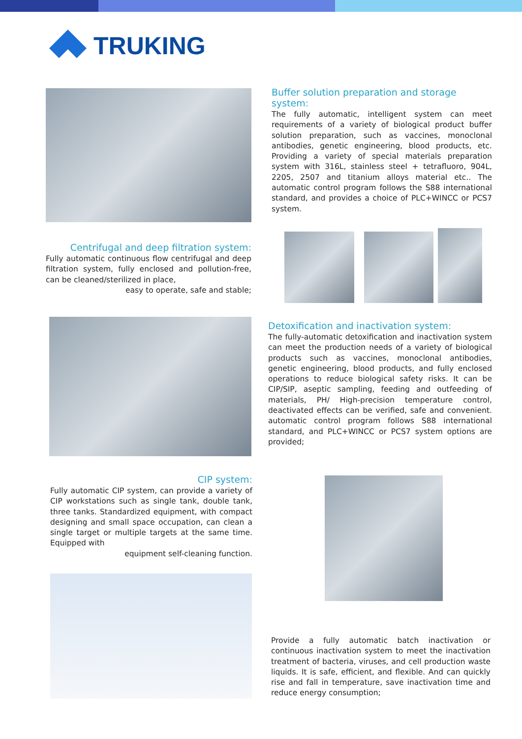TRUKING
Buffer solution preparation and storage system:
The fully automatic, intelligent system can meet requirements of a variety of biological product buffer solution preparation, such as vaccines, monoclonal antibodies, genetic engineering, blood products, etc. Providing a variety of special materials preparation system with 316L, stainless steel + tetrafluoro, 904L, 2205, 2507 and titanium alloys material etc.. The automatic control program follows the S88 international standard, and provides a choice of PLC+WINCC or PCS7 system.
Centrifugal and deep filtration system:
Fully automatic continuous flow centrifugal and deep filtration system, fully enclosed and pollution-free, can be cleaned/sterilized in place,
easy to operate, safe and stable;
Detoxification and inactivation system:
The fully-automatic detoxification and inactivation system can meet the production needs of a variety of biological products such as vaccines, monoclonal antibodies, genetic engineering, blood products, and fully enclosed operations to reduce biological safety risks. It can be CIP/SIP, aseptic sampling, feeding and outfeeding of materials, PH/ High-precision temperature control, deactivated effects can be verified, safe and convenient. automatic control program follows S88 international standard, and PLC+WINCC or PCS7 system options are provided;
CIP system:
Fully automatic CIP system, can provide a variety of CIP workstations such as single tank, double tank, three tanks. Standardized equipment, with compact designing and small space occupation, can clean a single target or multiple targets at the same time. Equipped with
equipment self-cleaning function.
Provide a fully automatic batch inactivation or continuous inactivation system to meet the inactivation treatment of bacteria, viruses, and cell production waste liquids. It is safe, efficient, and flexible. And can quickly rise and fall in temperature, save inactivation time and reduce energy consumption;